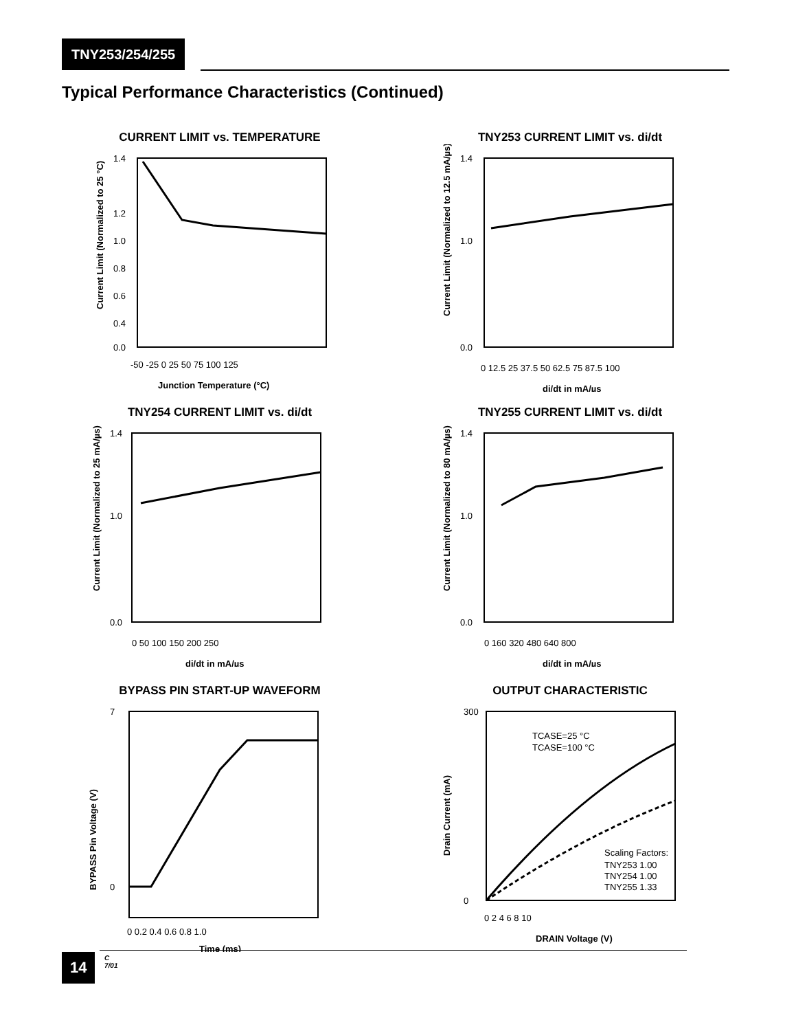TNY253/254/255
Typical Performance Characteristics (Continued)
CURRENT LIMIT vs. TEMPERATURE
1.4
1.2
1.0
0.8
0.6
0.4
0.0
-50 -25 0 25 50 75 100 125
Junction Temperature (°C)
Current Limit (Normalized to 25 °C)
TNY253 CURRENT LIMIT vs. di/dt
1.4
1.0
0.0
0 12.5 25 37.5 50 62.5 75 87.5 100
di/dt in mA/µs
Current Limit (Normalized to 12.5 mA/µs)
TNY254 CURRENT LIMIT vs. di/dt
1.4
1.0
0.0
0 50 100 150 200 250
di/dt in mA/µs
Current Limit (Normalized to 25 mA/µs)
TNY255 CURRENT LIMIT vs. di/dt
1.4
1.0
0.0
0 160 320 480 640 800
di/dt in mA/µs
Current Limit (Normalized to 80 mA/µs)
BYPASS PIN START-UP WAVEFORM
7
0
0 0.2 0.4 0.6 0.8 1.0
Time (ms)
BYPASS Pin Voltage (V)
OUTPUT CHARACTERISTIC
TCASE=25 °C
TCASE=100 °C
Scaling Factors:
TNY253 1.00
TNY254 1.00
TNY255 1.33
300
0
0 2 4 6 8 10
DRAIN Voltage (V)
Drain Current (mA)
14
C
7/01